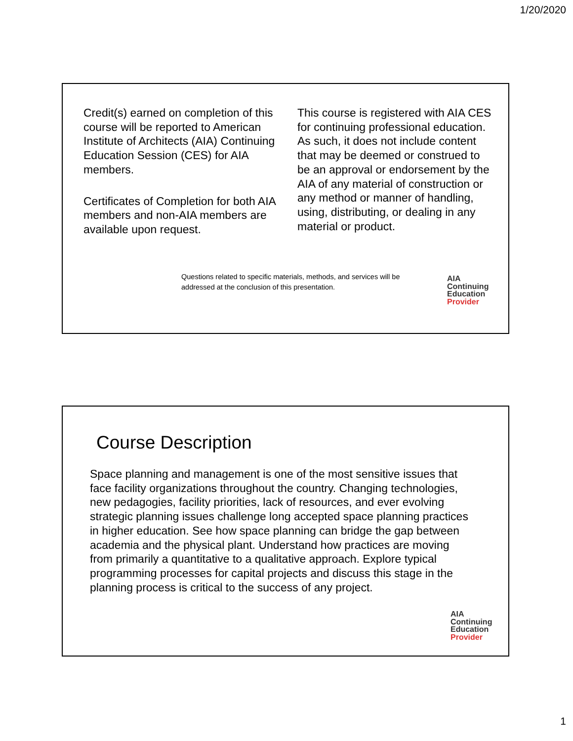1/20/2020
Credit(s) earned on completion of this course will be reported to American Institute of Architects (AIA) Continuing Education Session (CES) for AIA members.
Certificates of Completion for both AIA members and non-AIA members are available upon request.
This course is registered with AIA CES for continuing professional education. As such, it does not include content that may be deemed or construed to be an approval or endorsement by the AIA of any material of construction or any method or manner of handling, using, distributing, or dealing in any material or product.
Questions related to specific materials, methods, and services will be addressed at the conclusion of this presentation.
AIA
Continuing
Education
Provider
Course Description
Space planning and management is one of the most sensitive issues that face facility organizations throughout the country. Changing technologies, new pedagogies, facility priorities, lack of resources, and ever evolving strategic planning issues challenge long accepted space planning practices in higher education. See how space planning can bridge the gap between academia and the physical plant. Understand how practices are moving from primarily a quantitative to a qualitative approach. Explore typical programming processes for capital projects and discuss this stage in the planning process is critical to the success of any project.
AIA
Continuing
Education
Provider
1